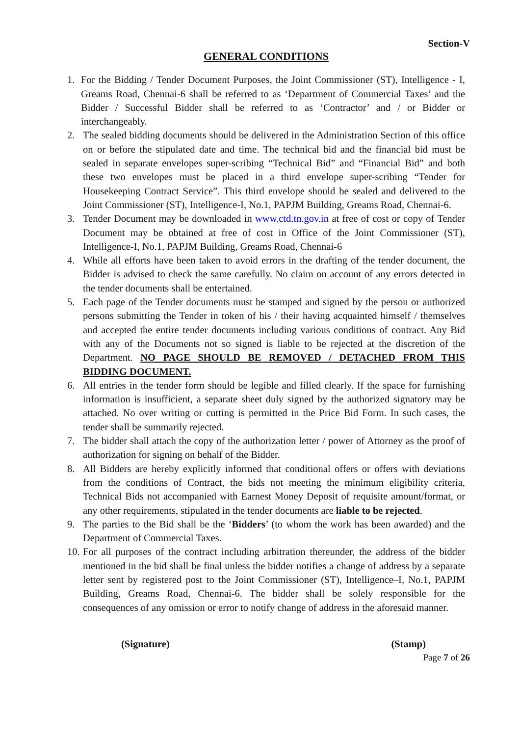Section-V
GENERAL CONDITIONS
1. For the Bidding / Tender Document Purposes, the Joint Commissioner (ST), Intelligence - I, Greams Road, Chennai-6 shall be referred to as ‘Department of Commercial Taxes’ and the Bidder / Successful Bidder shall be referred to as ‘Contractor’ and / or Bidder or interchangeably.
2. The sealed bidding documents should be delivered in the Administration Section of this office on or before the stipulated date and time. The technical bid and the financial bid must be sealed in separate envelopes super-scribing “Technical Bid” and “Financial Bid” and both these two envelopes must be placed in a third envelope super-scribing “Tender for Housekeeping Contract Service”. This third envelope should be sealed and delivered to the Joint Commissioner (ST), Intelligence-I, No.1, PAPJM Building, Greams Road, Chennai-6.
3. Tender Document may be downloaded in www.ctd.tn.gov.in at free of cost or copy of Tender Document may be obtained at free of cost in Office of the Joint Commissioner (ST), Intelligence-I, No.1, PAPJM Building, Greams Road, Chennai-6
4. While all efforts have been taken to avoid errors in the drafting of the tender document, the Bidder is advised to check the same carefully. No claim on account of any errors detected in the tender documents shall be entertained.
5. Each page of the Tender documents must be stamped and signed by the person or authorized persons submitting the Tender in token of his / their having acquainted himself / themselves and accepted the entire tender documents including various conditions of contract. Any Bid with any of the Documents not so signed is liable to be rejected at the discretion of the Department. NO PAGE SHOULD BE REMOVED / DETACHED FROM THIS BIDDING DOCUMENT.
6. All entries in the tender form should be legible and filled clearly. If the space for furnishing information is insufficient, a separate sheet duly signed by the authorized signatory may be attached. No over writing or cutting is permitted in the Price Bid Form. In such cases, the tender shall be summarily rejected.
7. The bidder shall attach the copy of the authorization letter / power of Attorney as the proof of authorization for signing on behalf of the Bidder.
8. All Bidders are hereby explicitly informed that conditional offers or offers with deviations from the conditions of Contract, the bids not meeting the minimum eligibility criteria, Technical Bids not accompanied with Earnest Money Deposit of requisite amount/format, or any other requirements, stipulated in the tender documents are liable to be rejected.
9. The parties to the Bid shall be the ‘Bidders’ (to whom the work has been awarded) and the Department of Commercial Taxes.
10.
For all purposes of the contract including arbitration thereunder, the address of the bidder mentioned in the bid shall be final unless the bidder notifies a change of address by a separate letter sent by registered post to the Joint Commissioner (ST), Intelligence–I, No.1, PAPJM Building, Greams Road, Chennai-6. The bidder shall be solely responsible for the consequences of any omission or error to notify change of address in the aforesaid manner.
(Signature) (Stamp)
Page 7 of 26